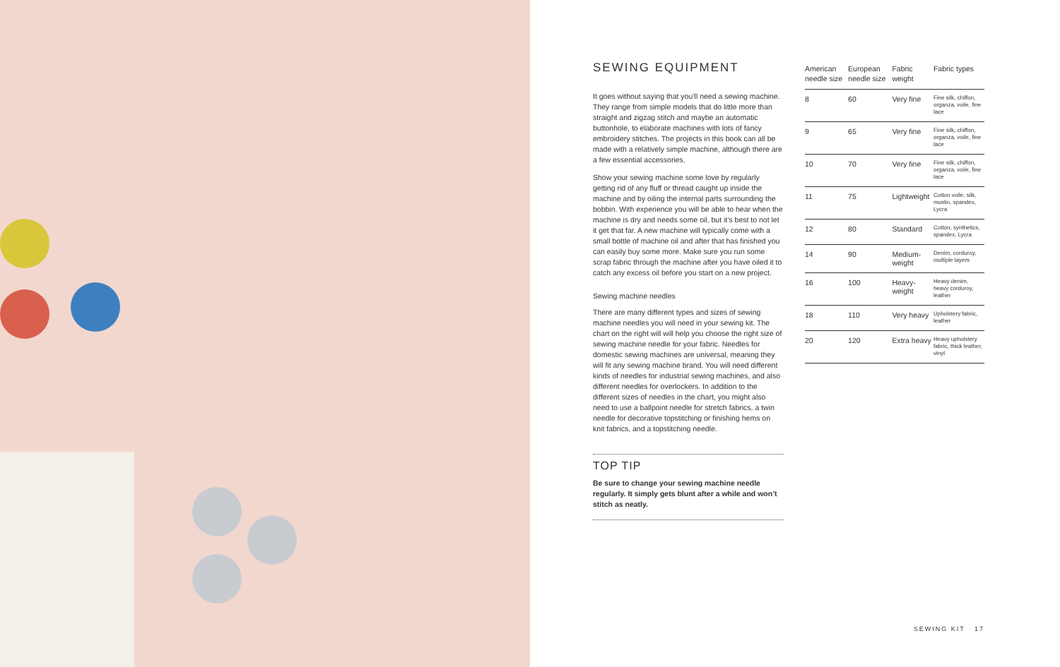SEWING EQUIPMENT
It goes without saying that you’ll need a sewing machine. They range from simple models that do little more than straight and zigzag stitch and maybe an automatic buttonhole, to elaborate machines with lots of fancy embroidery stitches. The projects in this book can all be made with a relatively simple machine, although there are a few essential accessories.
Show your sewing machine some love by regularly getting rid of any fluff or thread caught up inside the machine and by oiling the internal parts surrounding the bobbin. With experience you will be able to hear when the machine is dry and needs some oil, but it’s best to not let it get that far. A new machine will typically come with a small bottle of machine oil and after that has finished you can easily buy some more. Make sure you run some scrap fabric through the machine after you have oiled it to catch any excess oil before you start on a new project.
Sewing machine needles
There are many different types and sizes of sewing machine needles you will need in your sewing kit. The chart on the right will will help you choose the right size of sewing machine needle for your fabric. Needles for domestic sewing machines are universal, meaning they will fit any sewing machine brand. You will need different kinds of needles for industrial sewing machines, and also different needles for overlockers. In addition to the different sizes of needles in the chart, you might also need to use a ballpoint needle for stretch fabrics, a twin needle for decorative topstitching or finishing hems on knit fabrics, and a topstitching needle.
TOP TIP
Be sure to change your sewing machine needle regularly. It simply gets blunt after a while and won’t stitch as neatly.
| American needle size | European needle size | Fabric weight | Fabric types |
| --- | --- | --- | --- |
| 8 | 60 | Very fine | Fine silk, chiffon, organza, voile, fine lace |
| 9 | 65 | Very fine | Fine silk, chiffon, organza, voile, fine lace |
| 10 | 70 | Very fine | Fine silk, chiffon, organza, voile, fine lace |
| 11 | 75 | Lightweight | Cotton voile, silk, muslin, spandex, Lycra |
| 12 | 80 | Standard | Cotton, synthetics, spandex, Lycra |
| 14 | 90 | Medium-weight | Denim, corduroy, multiple layers |
| 16 | 100 | Heavy-weight | Heavy denim, heavy corduroy, leather |
| 18 | 110 | Very heavy | Upholstery fabric, leather |
| 20 | 120 | Extra heavy | Heavy upholstery fabric, thick leather, vinyl |
SEWING KIT 17